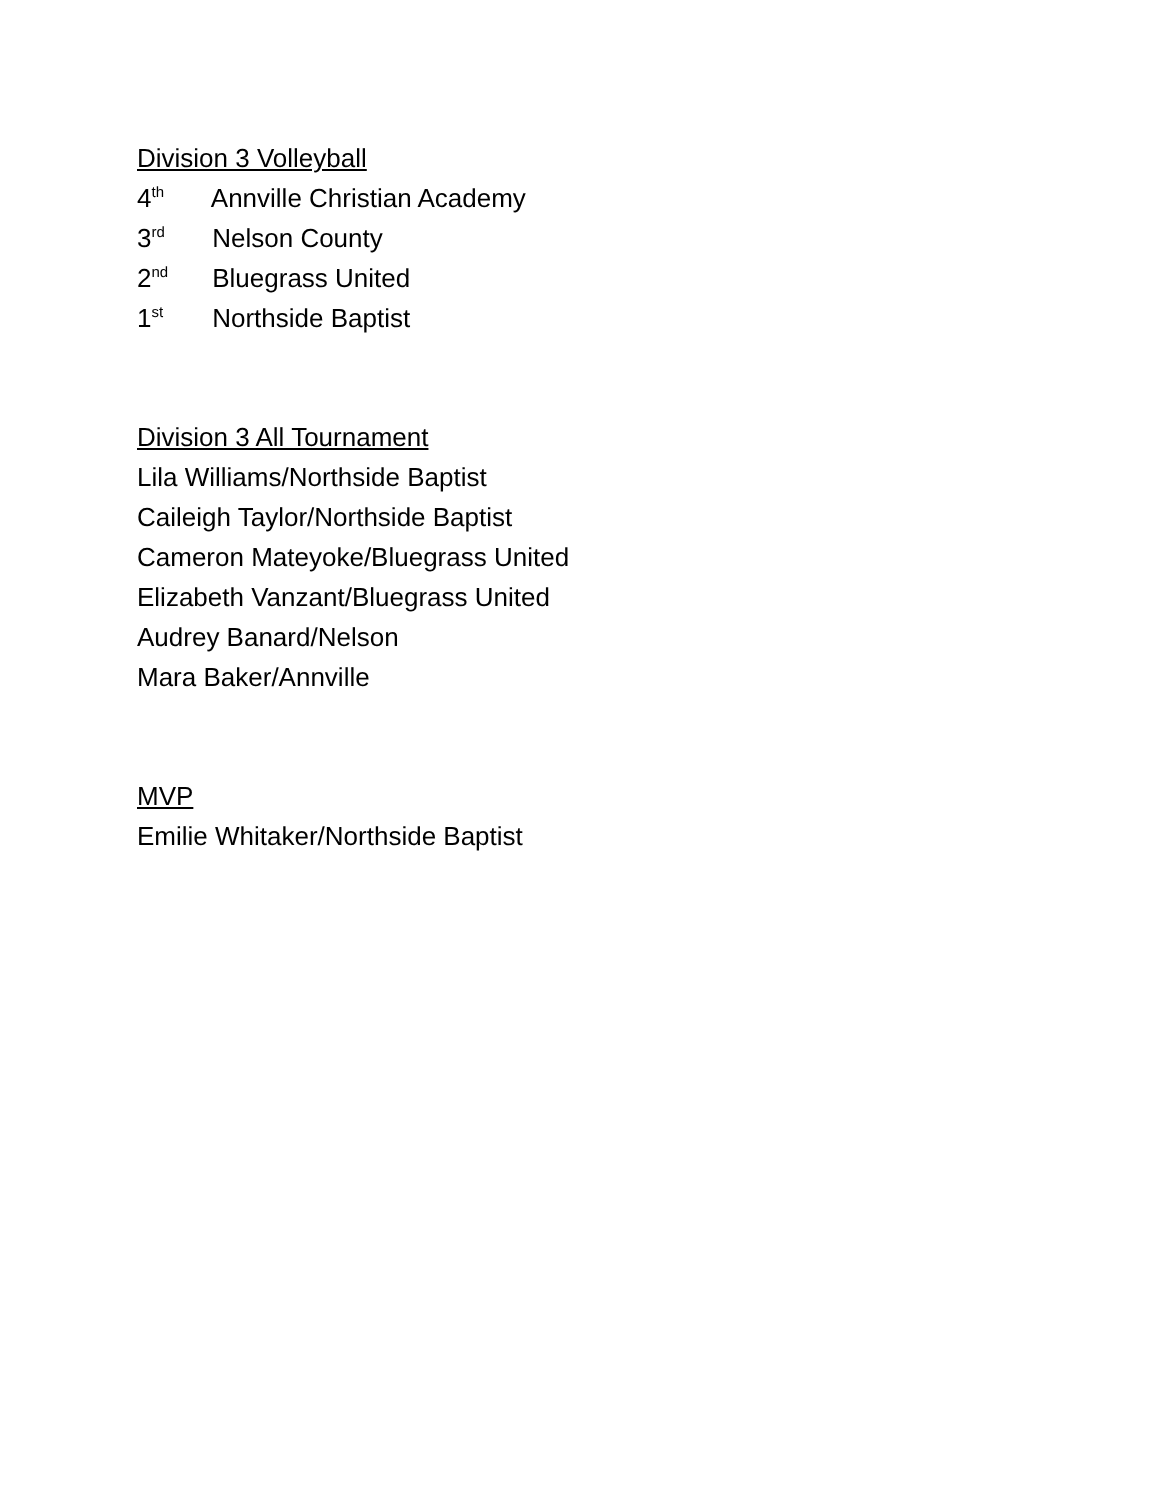Division 3 Volleyball
4<sup>th</sup> Annville Christian Academy
3<sup>rd</sup> Nelson County
2<sup>nd</sup> Bluegrass United
1<sup>st</sup> Northside Baptist
Division 3 All Tournament
Lila Williams/Northside Baptist
Caileigh Taylor/Northside Baptist
Cameron Mateyoke/Bluegrass United
Elizabeth Vanzant/Bluegrass United
Audrey Banard/Nelson
Mara Baker/Annville
MVP
Emilie Whitaker/Northside Baptist